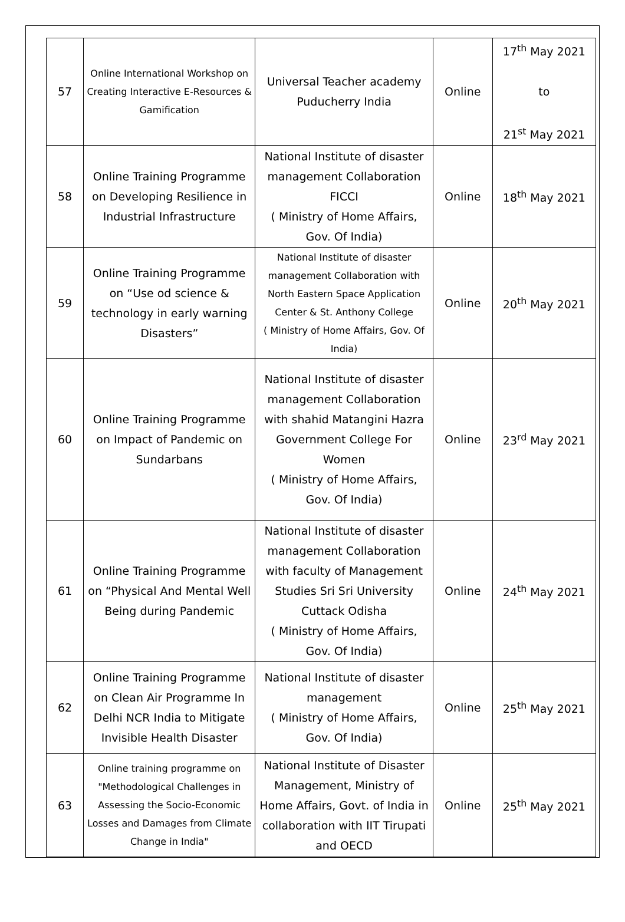| 57 | Online International Workshop on Creating Interactive E-Resources & Gamification | Universal Teacher academy Puducherry India | Online | 17<sup>th</sup> May 2021 to 21<sup>st</sup> May 2021 |
| 58 | Online Training Programme on Developing Resilience in Industrial Infrastructure | National Institute of disaster management Collaboration FICCI ( Ministry of Home Affairs, Gov. Of India) | Online | 18<sup>th</sup> May 2021 |
| 59 | Online Training Programme on “Use od science & technology in early warning Disasters” | National Institute of disaster management Collaboration with North Eastern Space Application Center & St. Anthony College ( Ministry of Home Affairs, Gov. Of India) | Online | 20<sup>th</sup> May 2021 |
| 60 | Online Training Programme on Impact of Pandemic on Sundarbans | National Institute of disaster management Collaboration with shahid Matangini Hazra Government College For Women ( Ministry of Home Affairs, Gov. Of India) | Online | 23<sup>rd</sup> May 2021 |
| 61 | Online Training Programme on “Physical And Mental Well Being during Pandemic | National Institute of disaster management Collaboration with faculty of Management Studies Sri Sri University Cuttack Odisha ( Ministry of Home Affairs, Gov. Of India) | Online | 24<sup>th</sup> May 2021 |
| 62 | Online Training Programme on Clean Air Programme In Delhi NCR India to Mitigate Invisible Health Disaster | National Institute of disaster management ( Ministry of Home Affairs, Gov. Of India) | Online | 25<sup>th</sup> May 2021 |
| 63 | Online training programme on "Methodological Challenges in Assessing the Socio-Economic Losses and Damages from Climate Change in India" | National Institute of Disaster Management, Ministry of Home Affairs, Govt. of India in collaboration with IIT Tirupati and OECD | Online | 25<sup>th</sup> May 2021 |